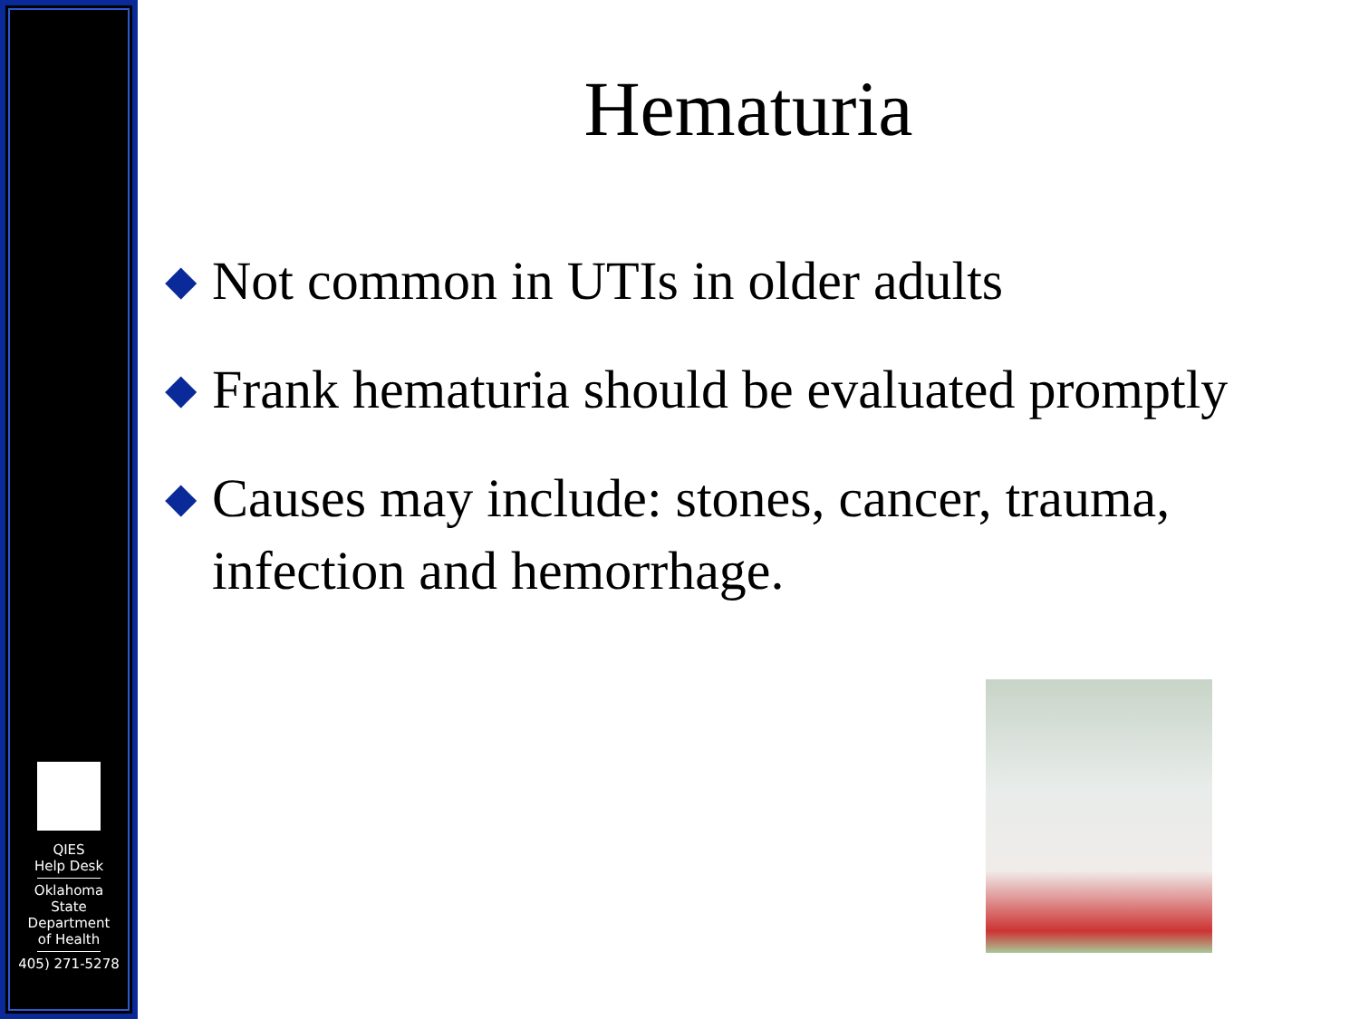QIES
Help Desk
Oklahoma
State
Department
of Health
405) 271-5278
Hematuria
◆ Not common in UTIs in older adults
◆ Frank hematuria should be evaluated promptly
◆ Causes may include: stones, cancer, trauma, infection and hemorrhage.